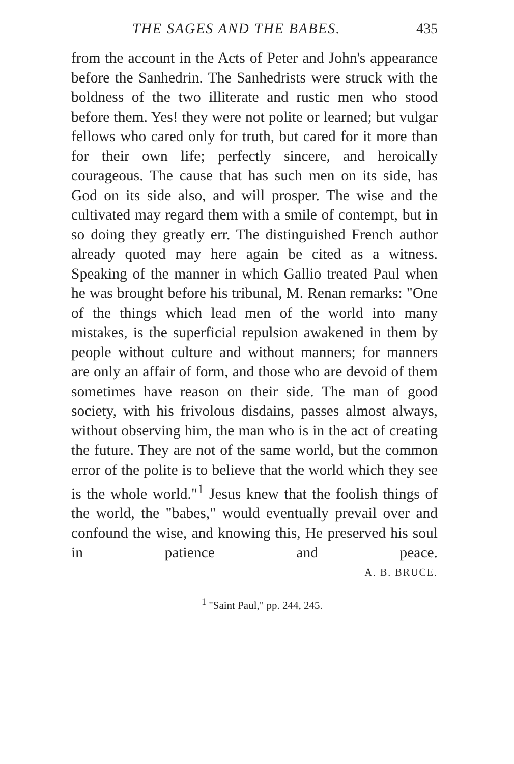THE SAGES AND THE BABES. 435
from the account in the Acts of Peter and John's appearance before the Sanhedrin. The Sanhedrists were struck with the boldness of the two illiterate and rustic men who stood before them. Yes! they were not polite or learned; but vulgar fellows who cared only for truth, but cared for it more than for their own life; perfectly sincere, and heroically courageous. The cause that has such men on its side, has God on its side also, and will prosper. The wise and the cultivated may regard them with a smile of contempt, but in so doing they greatly err. The distinguished French author already quoted may here again be cited as a witness. Speaking of the manner in which Gallio treated Paul when he was brought before his tribunal, M. Renan remarks: "One of the things which lead men of the world into many mistakes, is the superficial repulsion awakened in them by people without culture and without manners; for manners are only an affair of form, and those who are devoid of them sometimes have reason on their side. The man of good society, with his frivolous disdains, passes almost always, without observing him, the man who is in the act of creating the future. They are not of the same world, but the common error of the polite is to believe that the world which they see is the whole world."<sup>1</sup> Jesus knew that the foolish things of the world, the "babes," would eventually prevail over and confound the wise, and knowing this, He preserved his soul in patience and peace.
A. B. BRUCE.
<sup>1</sup> "Saint Paul," pp. 244, 245.